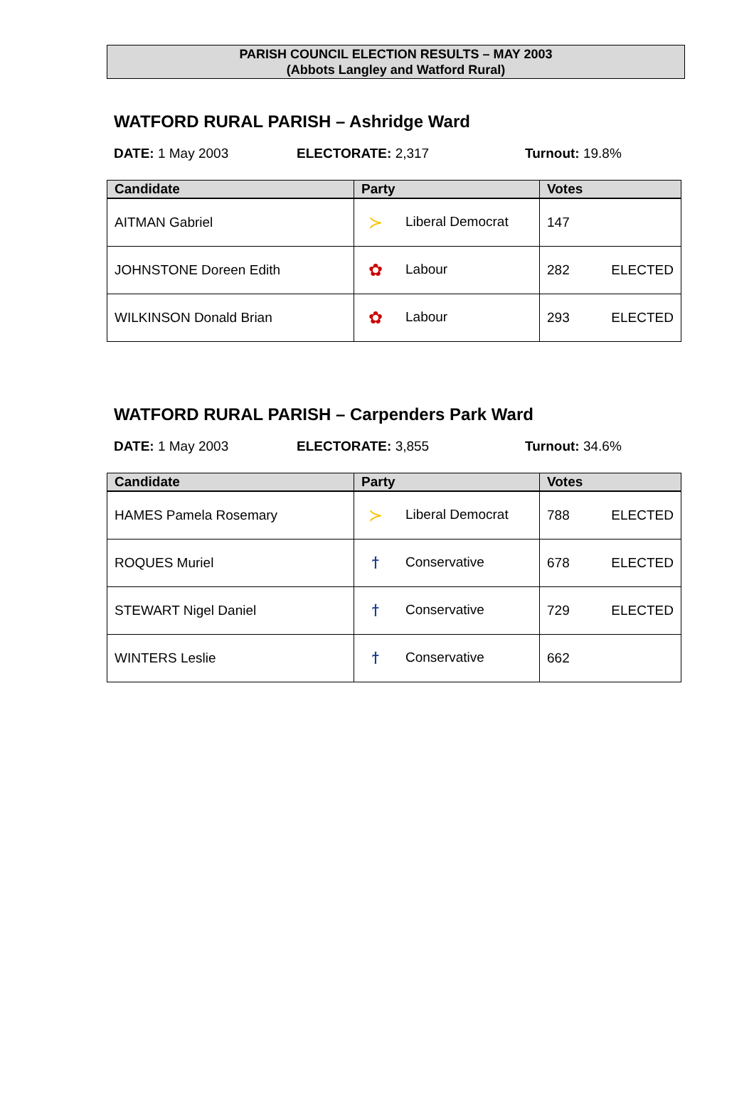PARISH COUNCIL ELECTION RESULTS – MAY 2003
(Abbots Langley and Watford Rural)
WATFORD RURAL PARISH – Ashridge Ward
DATE: 1 May 2003 ELECTORATE: 2,317 Turnout: 19.8%
| Candidate | Party | Votes |
| --- | --- | --- |
| AITMAN Gabriel | ≻ Liberal Democrat | 147 |
| JOHNSTONE Doreen Edith | ✿ Labour | 282 ELECTED |
| WILKINSON Donald Brian | ✿ Labour | 293 ELECTED |
WATFORD RURAL PARISH – Carpenders Park Ward
DATE: 1 May 2003 ELECTORATE: 3,855 Turnout: 34.6%
| Candidate | Party | Votes |
| --- | --- | --- |
| HAMES Pamela Rosemary | ≻ Liberal Democrat | 788 ELECTED |
| ROQUES Muriel | ϯ Conservative | 678 ELECTED |
| STEWART Nigel Daniel | ϯ Conservative | 729 ELECTED |
| WINTERS Leslie | ϯ Conservative | 662 |